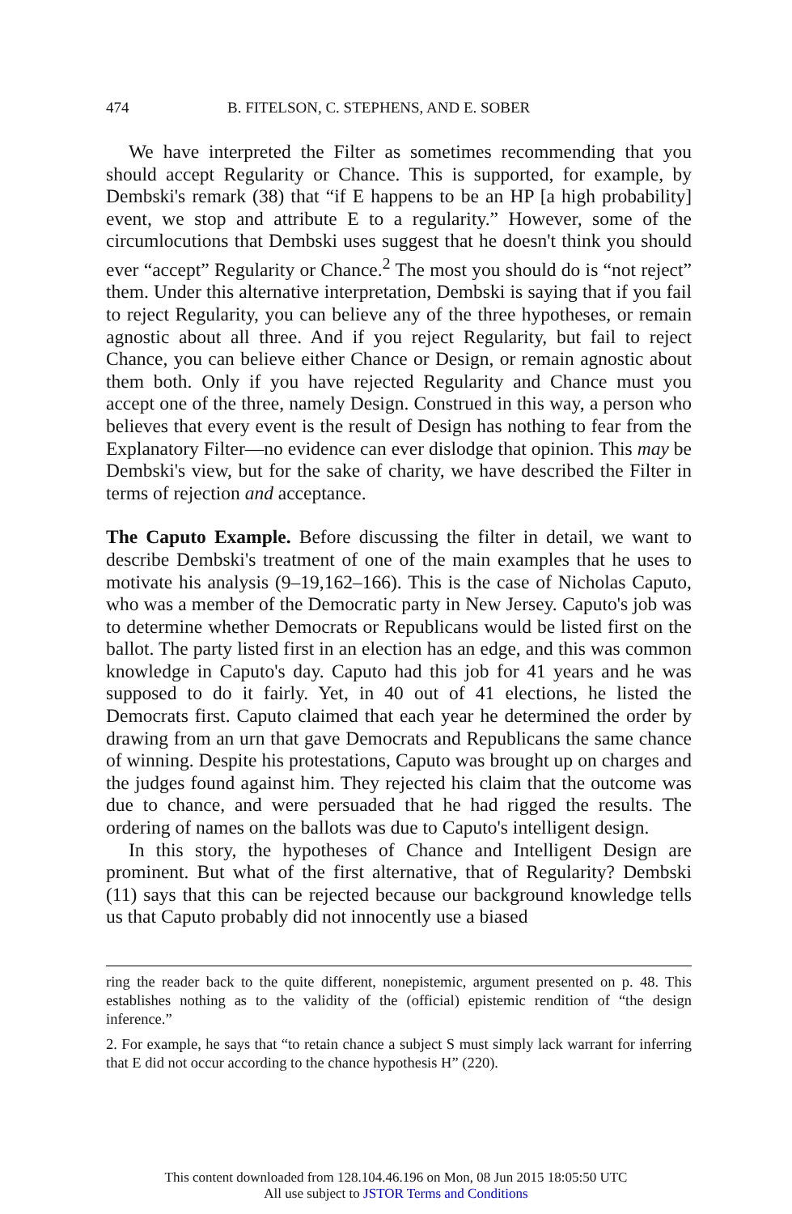474 B. FITELSON, C. STEPHENS, AND E. SOBER
We have interpreted the Filter as sometimes recommending that you should accept Regularity or Chance. This is supported, for example, by Dembski's remark (38) that “if E happens to be an HP [a high probability] event, we stop and attribute E to a regularity.” However, some of the circumlocutions that Dembski uses suggest that he doesn't think you should ever “accept” Regularity or Chance.<sup>2</sup> The most you should do is “not reject” them. Under this alternative interpretation, Dembski is saying that if you fail to reject Regularity, you can believe any of the three hypotheses, or remain agnostic about all three. And if you reject Regularity, but fail to reject Chance, you can believe either Chance or Design, or remain agnostic about them both. Only if you have rejected Regularity and Chance must you accept one of the three, namely Design. Construed in this way, a person who believes that every event is the result of Design has nothing to fear from the Explanatory Filter—no evidence can ever dislodge that opinion. This may be Dembski's view, but for the sake of charity, we have described the Filter in terms of rejection and acceptance.
The Caputo Example. Before discussing the filter in detail, we want to describe Dembski's treatment of one of the main examples that he uses to motivate his analysis (9–19,162–166). This is the case of Nicholas Caputo, who was a member of the Democratic party in New Jersey. Caputo's job was to determine whether Democrats or Republicans would be listed first on the ballot. The party listed first in an election has an edge, and this was common knowledge in Caputo's day. Caputo had this job for 41 years and he was supposed to do it fairly. Yet, in 40 out of 41 elections, he listed the Democrats first. Caputo claimed that each year he determined the order by drawing from an urn that gave Democrats and Republicans the same chance of winning. Despite his protestations, Caputo was brought up on charges and the judges found against him. They rejected his claim that the outcome was due to chance, and were persuaded that he had rigged the results. The ordering of names on the ballots was due to Caputo's intelligent design.
In this story, the hypotheses of Chance and Intelligent Design are prominent. But what of the first alternative, that of Regularity? Dembski (11) says that this can be rejected because our background knowledge tells us that Caputo probably did not innocently use a biased
ring the reader back to the quite different, nonepistemic, argument presented on p. 48. This establishes nothing as to the validity of the (official) epistemic rendition of “the design inference.”
2. For example, he says that “to retain chance a subject S must simply lack warrant for inferring that E did not occur according to the chance hypothesis H” (220).
This content downloaded from 128.104.46.196 on Mon, 08 Jun 2015 18:05:50 UTC
All use subject to JSTOR Terms and Conditions